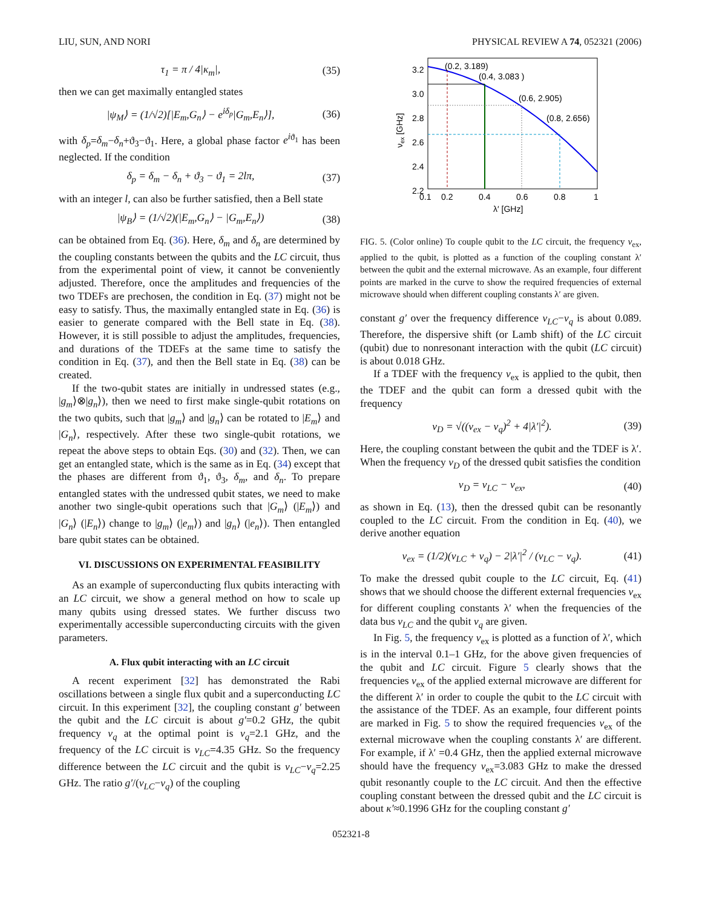LIU, SUN, AND NORI PHYSICAL REVIEW A 74, 052321 (2006)
τ<sub>1</sub> = π / 4|κ<sub>m</sub>|, (35)
then we can get maximally entangled states
|ψ<sub>M</sub>⟩ = (1/√2)[|E<sub>m</sub>,G<sub>n</sub>⟩ − e<sup>iδ<sub>p</sub></sup>|G<sub>m</sub>,E<sub>n</sub>⟩], (36)
with δ<sub>p</sub>=δ<sub>m</sub>−δ<sub>n</sub>+ϑ<sub>3</sub>−ϑ<sub>1</sub>. Here, a global phase factor e<sup>i</sup><sup>ϑ<sub>1</sub></sup> has been neglected. If the condition
δ<sub>p</sub> = δ<sub>m</sub> − δ<sub>n</sub> + ϑ<sub>3</sub> − ϑ<sub>1</sub> = 2lπ, (37)
with an integer l, can also be further satisfied, then a Bell state
|ψ<sub>B</sub>⟩ = (1/√2)(|E<sub>m</sub>,G<sub>n</sub>⟩ − |G<sub>m</sub>,E<sub>n</sub>⟩) (38)
can be obtained from Eq. (36). Here, δ<sub>m</sub> and δ<sub>n</sub> are determined by the coupling constants between the qubits and the LC circuit, thus from the experimental point of view, it cannot be conveniently adjusted. Therefore, once the amplitudes and frequencies of the two TDEFs are prechosen, the condition in Eq. (37) might not be easy to satisfy. Thus, the maximally entangled state in Eq. (36) is easier to generate compared with the Bell state in Eq. (38). However, it is still possible to adjust the amplitudes, frequencies, and durations of the TDEFs at the same time to satisfy the condition in Eq. (37), and then the Bell state in Eq. (38) can be created.
If the two-qubit states are initially in undressed states (e.g., |g<sub>m</sub>⟩⊗|g<sub>n</sub>⟩), then we need to first make single-qubit rotations on the two qubits, such that |g<sub>m</sub>⟩ and |g<sub>n</sub>⟩ can be rotated to |E<sub>m</sub>⟩ and |G<sub>n</sub>⟩, respectively. After these two single-qubit rotations, we repeat the above steps to obtain Eqs. (30) and (32). Then, we can get an entangled state, which is the same as in Eq. (34) except that the phases are different from ϑ<sub>1</sub>, ϑ<sub>3</sub>, δ<sub>m</sub>, and δ<sub>n</sub>. To prepare entangled states with the undressed qubit states, we need to make another two single-qubit operations such that |G<sub>m</sub>⟩ (|E<sub>m</sub>⟩) and |G<sub>n</sub>⟩ (|E<sub>n</sub>⟩) change to |g<sub>m</sub>⟩ (|e<sub>m</sub>⟩) and |g<sub>n</sub>⟩ (|e<sub>n</sub>⟩). Then entangled bare qubit states can be obtained.
VI. DISCUSSIONS ON EXPERIMENTAL FEASIBILITY
As an example of superconducting flux qubits interacting with an LC circuit, we show a general method on how to scale up many qubits using dressed states. We further discuss two experimentally accessible superconducting circuits with the given parameters.
A. Flux qubit interacting with an LC circuit
A recent experiment [32] has demonstrated the Rabi oscillations between a single flux qubit and a superconducting LC circuit. In this experiment [32], the coupling constant g′ between the qubit and the LC circuit is about g′=0.2 GHz, the qubit frequency ν<sub>q</sub> at the optimal point is ν<sub>q</sub>=2.1 GHz, and the frequency of the LC circuit is ν<sub>LC</sub>=4.35 GHz. So the frequency difference between the LC circuit and the qubit is ν<sub>LC</sub>−ν<sub>q</sub>=2.25 GHz. The ratio g′/(ν<sub>LC</sub>−ν<sub>q</sub>) of the coupling
(0.2, 3.189)
(0.4, 3.083 )
(0.6, 2.905)
(0.8, 2.656)
3.2
3.0
2.8
2.6
2.4
2.2
0.1
0.2
0.4
0.6
0.8
1
λ′ [GHz]
νex [GHz]
FIG. 5. (Color online) To couple qubit to the LC circuit, the frequency ν<sub>ex</sub>, applied to the qubit, is plotted as a function of the coupling constant λ′ between the qubit and the external microwave. As an example, four different points are marked in the curve to show the required frequencies of external microwave should when different coupling constants λ′ are given.
constant g′ over the frequency difference ν<sub>LC</sub>−ν<sub>q</sub> is about 0.089. Therefore, the dispersive shift (or Lamb shift) of the LC circuit (qubit) due to nonresonant interaction with the qubit (LC circuit) is about 0.018 GHz.
If a TDEF with the frequency ν<sub>ex</sub> is applied to the qubit, then the TDEF and the qubit can form a dressed qubit with the frequency
ν<sub>D</sub> = √((ν<sub>ex</sub> − ν<sub>q</sub>)<sup>2</sup> + 4|λ′|<sup>2</sup>). (39)
Here, the coupling constant between the qubit and the TDEF is λ′. When the frequency ν<sub>D</sub> of the dressed qubit satisfies the condition
ν<sub>D</sub> = ν<sub>LC</sub> − ν<sub>ex</sub>, (40)
as shown in Eq. (13), then the dressed qubit can be resonantly coupled to the LC circuit. From the condition in Eq. (40), we derive another equation
ν<sub>ex</sub> = (1/2)(ν<sub>LC</sub> + ν<sub>q</sub>) − 2|λ′|<sup>2</sup> / (ν<sub>LC</sub> − ν<sub>q</sub>). (41)
To make the dressed qubit couple to the LC circuit, Eq. (41) shows that we should choose the different external frequencies ν<sub>ex</sub> for different coupling constants λ′ when the frequencies of the data bus ν<sub>LC</sub> and the qubit ν<sub>q</sub> are given.
In Fig. 5, the frequency ν<sub>ex</sub> is plotted as a function of λ′, which is in the interval 0.1–1 GHz, for the above given frequencies of the qubit and LC circuit. Figure 5 clearly shows that the frequencies ν<sub>ex</sub> of the applied external microwave are different for the different λ′ in order to couple the qubit to the LC circuit with the assistance of the TDEF. As an example, four different points are marked in Fig. 5 to show the required frequencies ν<sub>ex</sub> of the external microwave when the coupling constants λ′ are different. For example, if λ′ =0.4 GHz, then the applied external microwave should have the frequency ν<sub>ex</sub>=3.083 GHz to make the dressed qubit resonantly couple to the LC circuit. And then the effective coupling constant between the dressed qubit and the LC circuit is about κ′≈0.1996 GHz for the coupling constant g′
052321-8